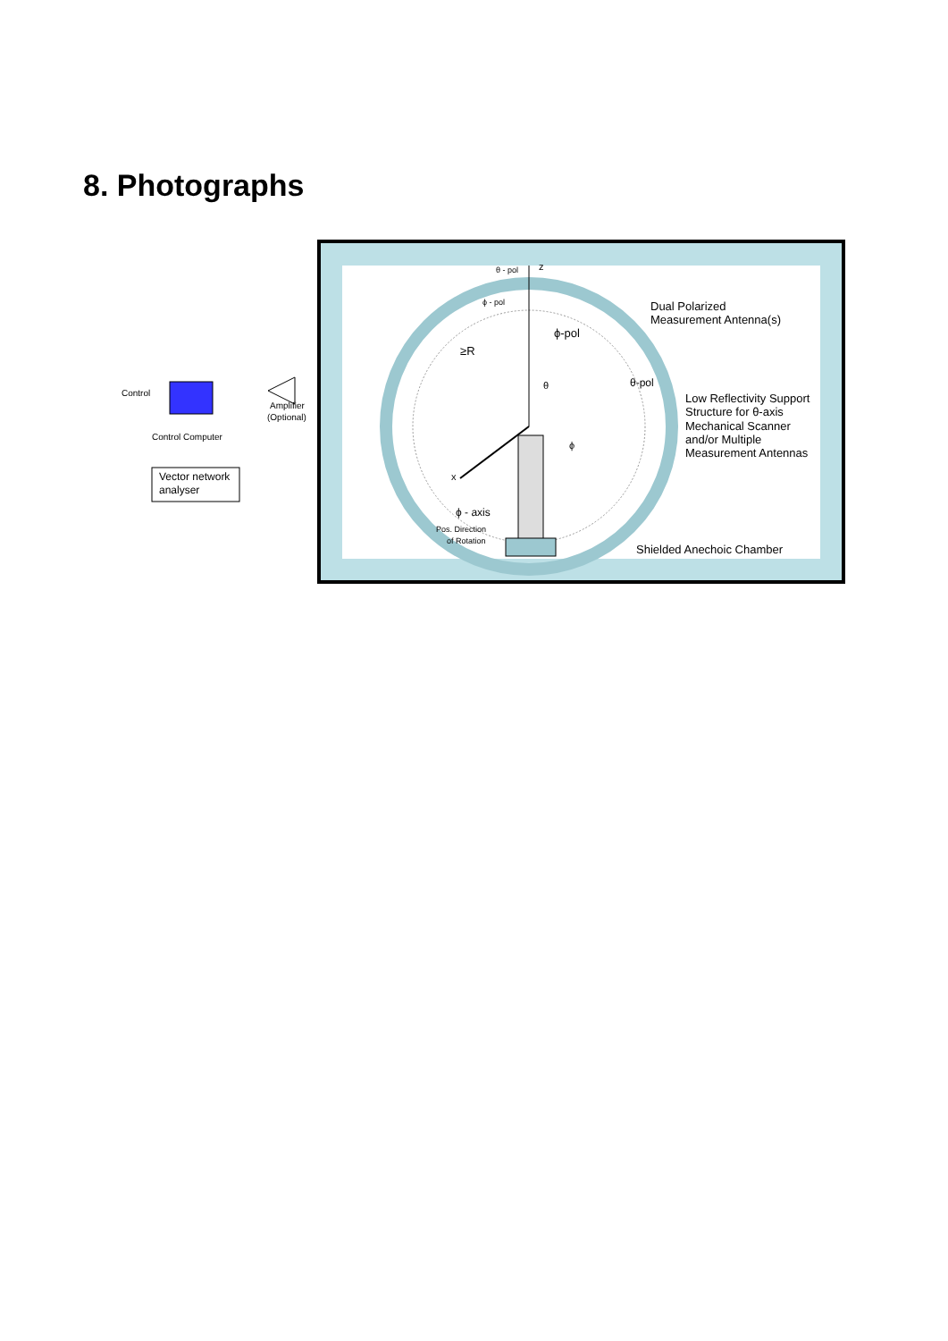8. Photographs
z
θ - pol
ϕ - pol
Dual Polarized
Measurement Antenna(s)
ϕ-pol
≥R
θ
θ-pol
Low Reflectivity Support
Structure for θ-axis
Mechanical Scanner
and/or Multiple
Measurement Antennas
ϕ
x
ϕ - axis
Pos. Direction
of Rotation
Shielded Anechoic Chamber
Control
Control Computer
Amplifier
(Optional)
Vector network
analyser